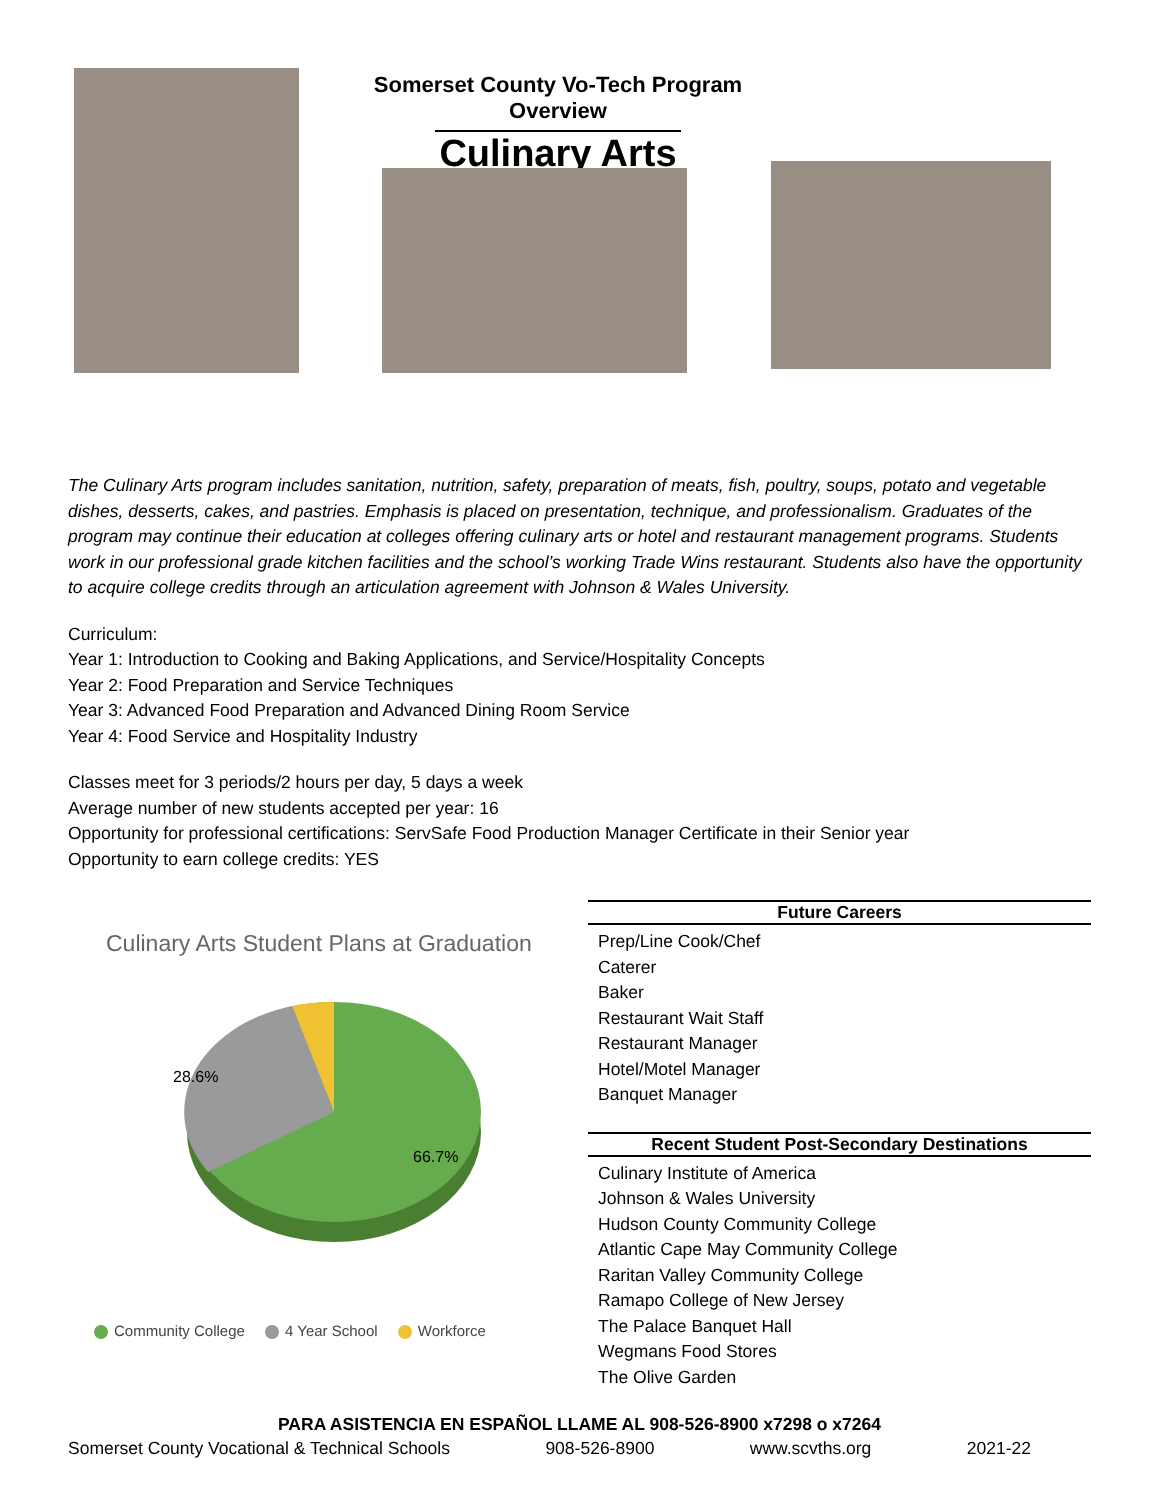Somerset County Vo-Tech Program Overview
Culinary Arts
The Culinary Arts program includes sanitation, nutrition, safety, preparation of meats, fish, poultry, soups, potato and vegetable dishes, desserts, cakes, and pastries. Emphasis is placed on presentation, technique, and professionalism. Graduates of the program may continue their education at colleges offering culinary arts or hotel and restaurant management programs. Students work in our professional grade kitchen facilities and the school’s working Trade Wins restaurant. Students also have the opportunity to acquire college credits through an articulation agreement with Johnson & Wales University.
Curriculum:
Year 1: Introduction to Cooking and Baking Applications, and Service/Hospitality Concepts
Year 2: Food Preparation and Service Techniques
Year 3: Advanced Food Preparation and Advanced Dining Room Service
Year 4: Food Service and Hospitality Industry
Classes meet for 3 periods/2 hours per day, 5 days a week
Average number of new students accepted per year: 16
Opportunity for professional certifications: ServSafe Food Production Manager Certificate in their Senior year
Opportunity to earn college credits: YES
Culinary Arts Student Plans at Graduation
28.6%
66.7%
Community College 4 Year School Workforce
Future Careers
Prep/Line Cook/Chef
Caterer
Baker
Restaurant Wait Staff
Restaurant Manager
Hotel/Motel Manager
Banquet Manager
Recent Student Post-Secondary Destinations
Culinary Institute of America
Johnson & Wales University
Hudson County Community College
Atlantic Cape May Community College
Raritan Valley Community College
Ramapo College of New Jersey
The Palace Banquet Hall
Wegmans Food Stores
The Olive Garden
PARA ASISTENCIA EN ESPAÑOL LLAME AL 908-526-8900 x7298 o x7264
Somerset County Vocational & Technical Schools 908-526-8900 www.scvths.org 2021-22